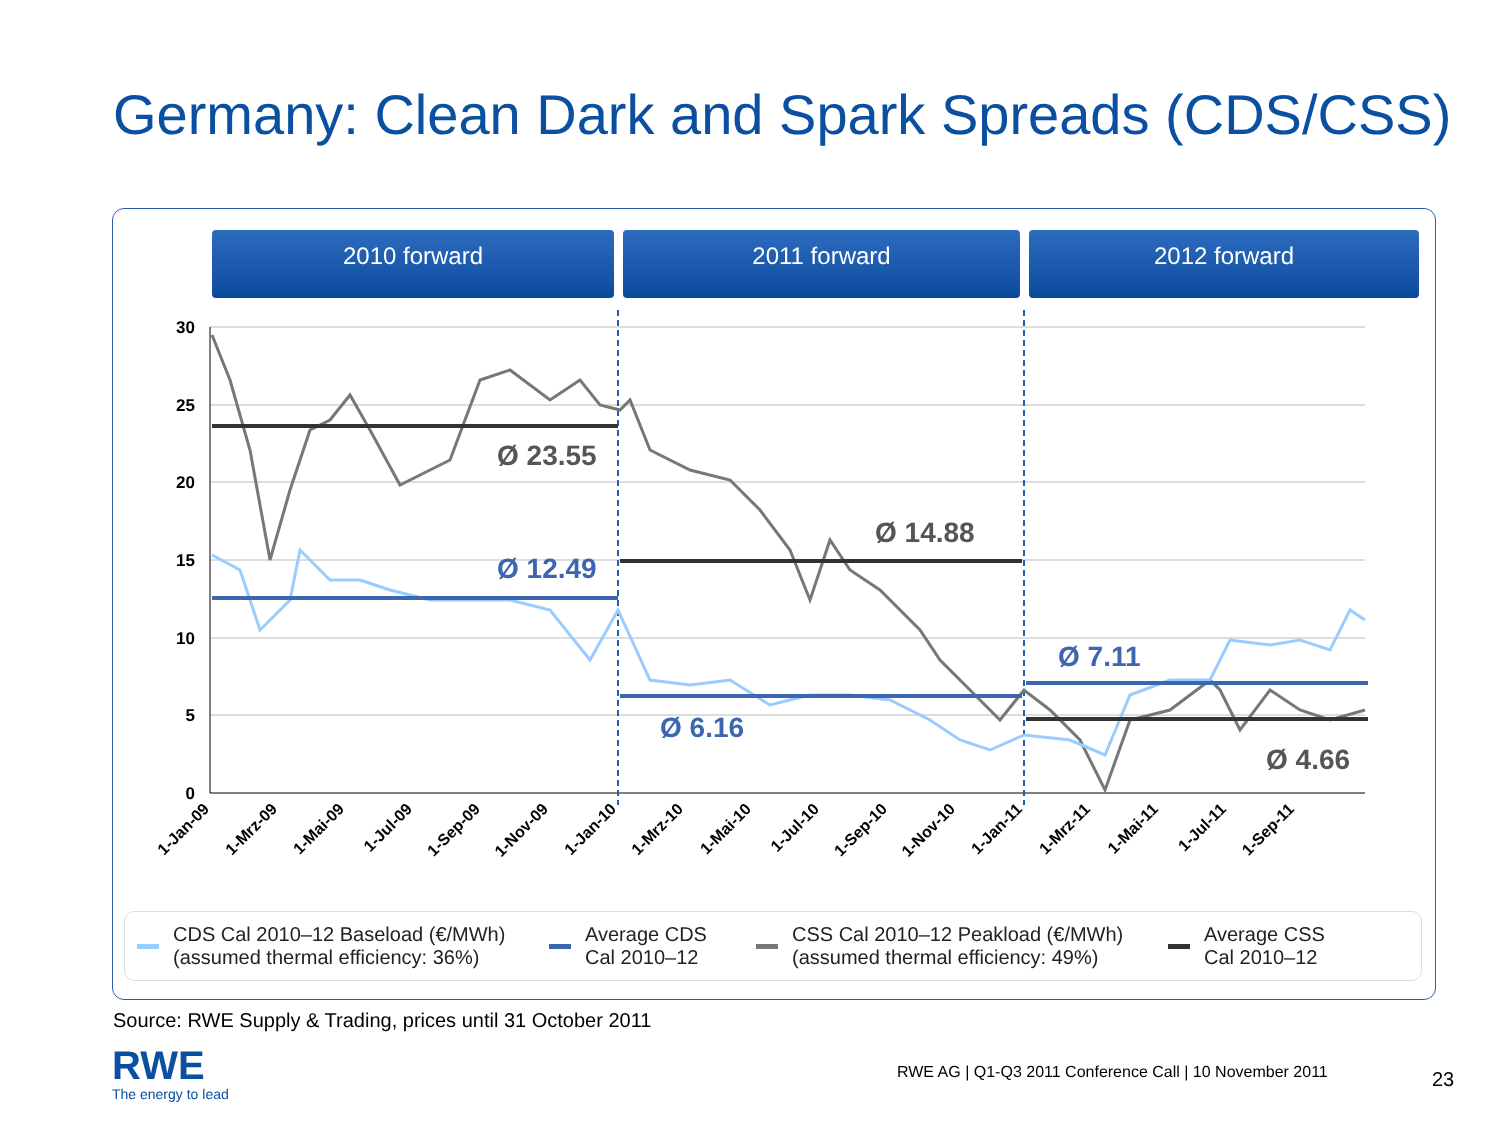Germany: Clean Dark and Spark Spreads (CDS/CSS)
2010 forward 2011 forward 2012 forward
30
25
20
15
10
5
0
Ø 23.55
Ø 12.49
Ø 14.88
Ø 6.16
Ø 7.11
Ø 4.66
1-Jan-09
1-Mrz-09
1-Mai-09
1-Jul-09
1-Sep-09
1-Nov-09
1-Jan-10
1-Mrz-10
1-Mai-10
1-Jul-10
1-Sep-10
1-Nov-10
1-Jan-11
1-Mrz-11
1-Mai-11
1-Jul-11
1-Sep-11
CDS Cal 2010–12 Baseload (€/MWh)
(assumed thermal efficiency: 36%)
Average CDS
Cal 2010–12
CSS Cal 2010–12 Peakload (€/MWh)
(assumed thermal efficiency: 49%)
Average CSS
Cal 2010–12
Source: RWE Supply & Trading, prices until 31 October 2011
RWE
The energy to lead
RWE AG | Q1-Q3 2011 Conference Call | 10 November 2011
23